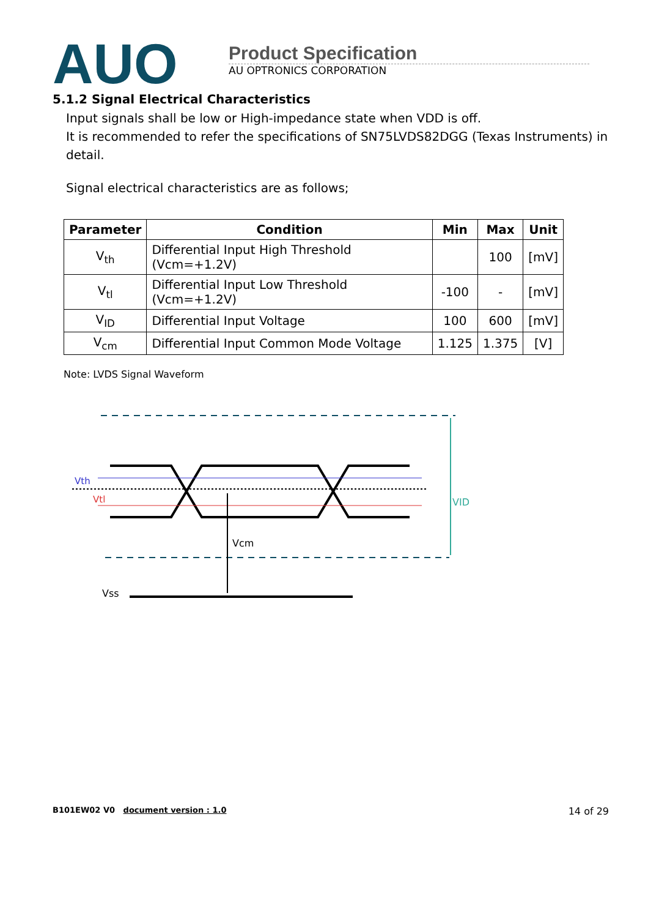AUO
Product Specification
AU OPTRONICS CORPORATION
5.1.2 Signal Electrical Characteristics
Input signals shall be low or High-impedance state when VDD is off.
It is recommended to refer the specifications of SN75LVDS82DGG (Texas Instruments) in detail.
Signal electrical characteristics are as follows;
| Parameter | Condition | Min | Max | Unit |
| --- | --- | --- | --- | --- |
| V<sub>th</sub> | Differential Input High Threshold (Vcm=+1.2V) | | 100 | [mV] |
| V<sub>tl</sub> | Differential Input Low Threshold (Vcm=+1.2V) | -100 | - | [mV] |
| V<sub>ID</sub> | Differential Input Voltage | 100 | 600 | [mV] |
| V<sub>cm</sub> | Differential Input Common Mode Voltage | 1.125 | 1.375 | [V] |
Note: LVDS Signal Waveform
Vth
Vtl
VID
Vcm
Vss
B101EW02 V0 document version : 1.0 14 of 29